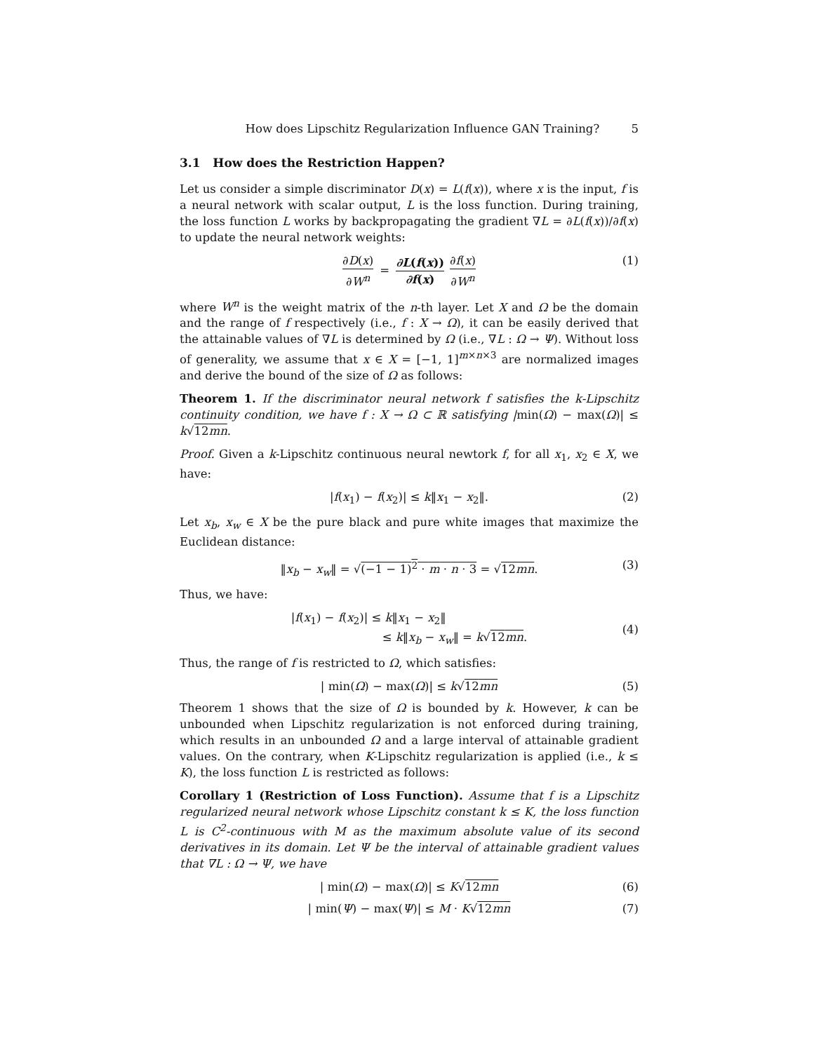How does Lipschitz Regularization Influence GAN Training? 5
3.1 How does the Restriction Happen?
Let us consider a simple discriminator D(x) = L(f(x)), where x is the input, f is a neural network with scalar output, L is the loss function. During training, the loss function L works by backpropagating the gradient ∇L = ∂L(f(x))/∂f(x) to update the neural network weights:
∂D(x) ∂W<sup>n</sup> = ∂L(f(x)) ∂f(x) ∂f(x) ∂W<sup>n</sup> (1)
where W<sup>n</sup> is the weight matrix of the n-th layer. Let X and Ω be the domain and the range of f respectively (i.e., f : X → Ω), it can be easily derived that the attainable values of ∇L is determined by Ω (i.e., ∇L : Ω → Ψ). Without loss of generality, we assume that x ∈ X = [−1, 1]<sup>m×n×3</sup> are normalized images and derive the bound of the size of Ω as follows:
Theorem 1. If the discriminator neural network f satisfies the k-Lipschitz continuity condition, we have f : X → Ω ⊂ ℝ satisfying |min(Ω) − max(Ω)| ≤ k√12mn.
Proof. Given a k-Lipschitz continuous neural newtork f, for all x<sub>1</sub>, x<sub>2</sub> ∈ X, we have:
|f(x<sub>1</sub>) − f(x<sub>2</sub>)| ≤ k‖x<sub>1</sub> − x<sub>2</sub>‖. (2)
Let x<sub>b</sub>, x<sub>w</sub> ∈ X be the pure black and pure white images that maximize the Euclidean distance:
‖x<sub>b</sub> − x<sub>w</sub>‖ = √(−1 − 1)<sup>2</sup> · m · n · 3 = √12mn. (3)
Thus, we have:
|f(x<sub>1</sub>) − f(x<sub>2</sub>)| ≤ k‖x<sub>1</sub> − x<sub>2</sub>‖
≤ k‖x<sub>b</sub> − x<sub>w</sub>‖ = k√12mn. (4)
Thus, the range of f is restricted to Ω, which satisfies:
| min(Ω) − max(Ω)| ≤ k√12mn (5)
Theorem 1 shows that the size of Ω is bounded by k. However, k can be unbounded when Lipschitz regularization is not enforced during training, which results in an unbounded Ω and a large interval of attainable gradient values. On the contrary, when K-Lipschitz regularization is applied (i.e., k ≤ K), the loss function L is restricted as follows:
Corollary 1 (Restriction of Loss Function). Assume that f is a Lipschitz regularized neural network whose Lipschitz constant k ≤ K, the loss function L is C<sup>2</sup>-continuous with M as the maximum absolute value of its second derivatives in its domain. Let Ψ be the interval of attainable gradient values that ∇L : Ω → Ψ, we have
| min(Ω) − max(Ω)| ≤ K√12mn (6)
| min(Ψ) − max(Ψ)| ≤ M · K√12mn (7)